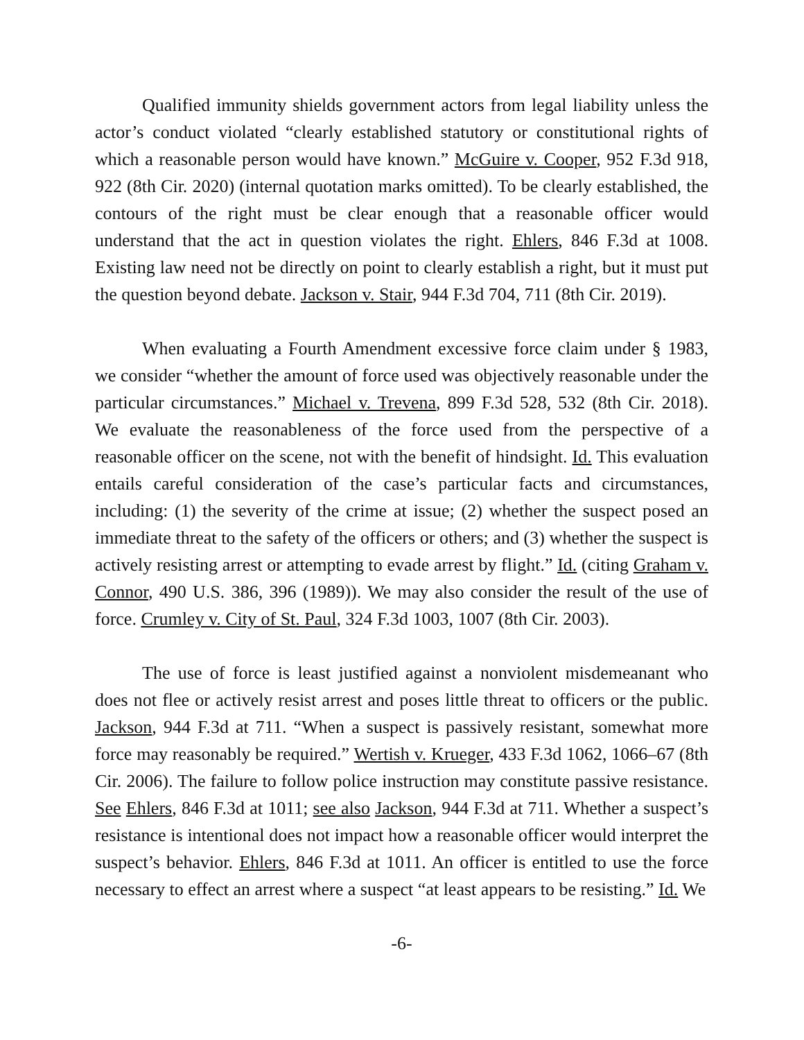Qualified immunity shields government actors from legal liability unless the actor’s conduct violated “clearly established statutory or constitutional rights of which a reasonable person would have known.” McGuire v. Cooper, 952 F.3d 918, 922 (8th Cir. 2020) (internal quotation marks omitted). To be clearly established, the contours of the right must be clear enough that a reasonable officer would understand that the act in question violates the right. Ehlers, 846 F.3d at 1008. Existing law need not be directly on point to clearly establish a right, but it must put the question beyond debate. Jackson v. Stair, 944 F.3d 704, 711 (8th Cir. 2019).
When evaluating a Fourth Amendment excessive force claim under § 1983, we consider “whether the amount of force used was objectively reasonable under the particular circumstances.” Michael v. Trevena, 899 F.3d 528, 532 (8th Cir. 2018). We evaluate the reasonableness of the force used from the perspective of a reasonable officer on the scene, not with the benefit of hindsight. Id. This evaluation entails careful consideration of the case’s particular facts and circumstances, including: (1) the severity of the crime at issue; (2) whether the suspect posed an immediate threat to the safety of the officers or others; and (3) whether the suspect is actively resisting arrest or attempting to evade arrest by flight.” Id. (citing Graham v. Connor, 490 U.S. 386, 396 (1989)). We may also consider the result of the use of force. Crumley v. City of St. Paul, 324 F.3d 1003, 1007 (8th Cir. 2003).
The use of force is least justified against a nonviolent misdemeanant who does not flee or actively resist arrest and poses little threat to officers or the public. Jackson, 944 F.3d at 711. “When a suspect is passively resistant, somewhat more force may reasonably be required.” Wertish v. Krueger, 433 F.3d 1062, 1066–67 (8th Cir. 2006). The failure to follow police instruction may constitute passive resistance. See Ehlers, 846 F.3d at 1011; see also Jackson, 944 F.3d at 711. Whether a suspect’s resistance is intentional does not impact how a reasonable officer would interpret the suspect’s behavior. Ehlers, 846 F.3d at 1011. An officer is entitled to use the force necessary to effect an arrest where a suspect “at least appears to be resisting.” Id. We
-6-